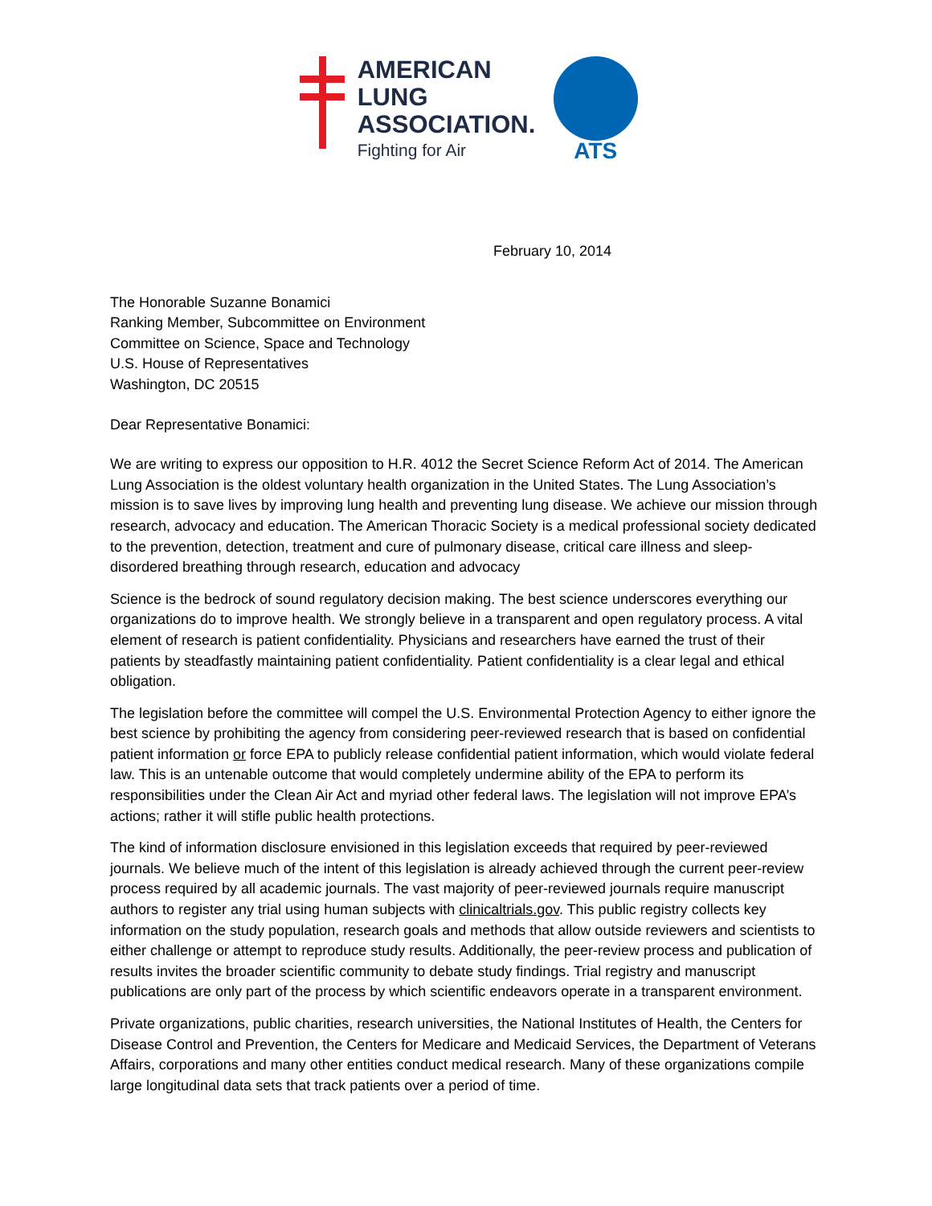AMERICAN
LUNG
ASSOCIATION.
Fighting for Air
ATS
February 10, 2014
The Honorable Suzanne Bonamici
Ranking Member, Subcommittee on Environment
Committee on Science, Space and Technology
U.S. House of Representatives
Washington, DC 20515
Dear Representative Bonamici:
We are writing to express our opposition to H.R. 4012 the Secret Science Reform Act of 2014. The American Lung Association is the oldest voluntary health organization in the United States. The Lung Association’s mission is to save lives by improving lung health and preventing lung disease. We achieve our mission through research, advocacy and education. The American Thoracic Society is a medical professional society dedicated to the prevention, detection, treatment and cure of pulmonary disease, critical care illness and sleep-disordered breathing through research, education and advocacy
Science is the bedrock of sound regulatory decision making. The best science underscores everything our organizations do to improve health. We strongly believe in a transparent and open regulatory process. A vital element of research is patient confidentiality. Physicians and researchers have earned the trust of their patients by steadfastly maintaining patient confidentiality. Patient confidentiality is a clear legal and ethical obligation.
The legislation before the committee will compel the U.S. Environmental Protection Agency to either ignore the best science by prohibiting the agency from considering peer-reviewed research that is based on confidential patient information or force EPA to publicly release confidential patient information, which would violate federal law. This is an untenable outcome that would completely undermine ability of the EPA to perform its responsibilities under the Clean Air Act and myriad other federal laws. The legislation will not improve EPA’s actions; rather it will stifle public health protections.
The kind of information disclosure envisioned in this legislation exceeds that required by peer-reviewed journals. We believe much of the intent of this legislation is already achieved through the current peer-review process required by all academic journals. The vast majority of peer-reviewed journals require manuscript authors to register any trial using human subjects with clinicaltrials.gov. This public registry collects key information on the study population, research goals and methods that allow outside reviewers and scientists to either challenge or attempt to reproduce study results. Additionally, the peer-review process and publication of results invites the broader scientific community to debate study findings. Trial registry and manuscript publications are only part of the process by which scientific endeavors operate in a transparent environment.
Private organizations, public charities, research universities, the National Institutes of Health, the Centers for Disease Control and Prevention, the Centers for Medicare and Medicaid Services, the Department of Veterans Affairs, corporations and many other entities conduct medical research. Many of these organizations compile large longitudinal data sets that track patients over a period of time.